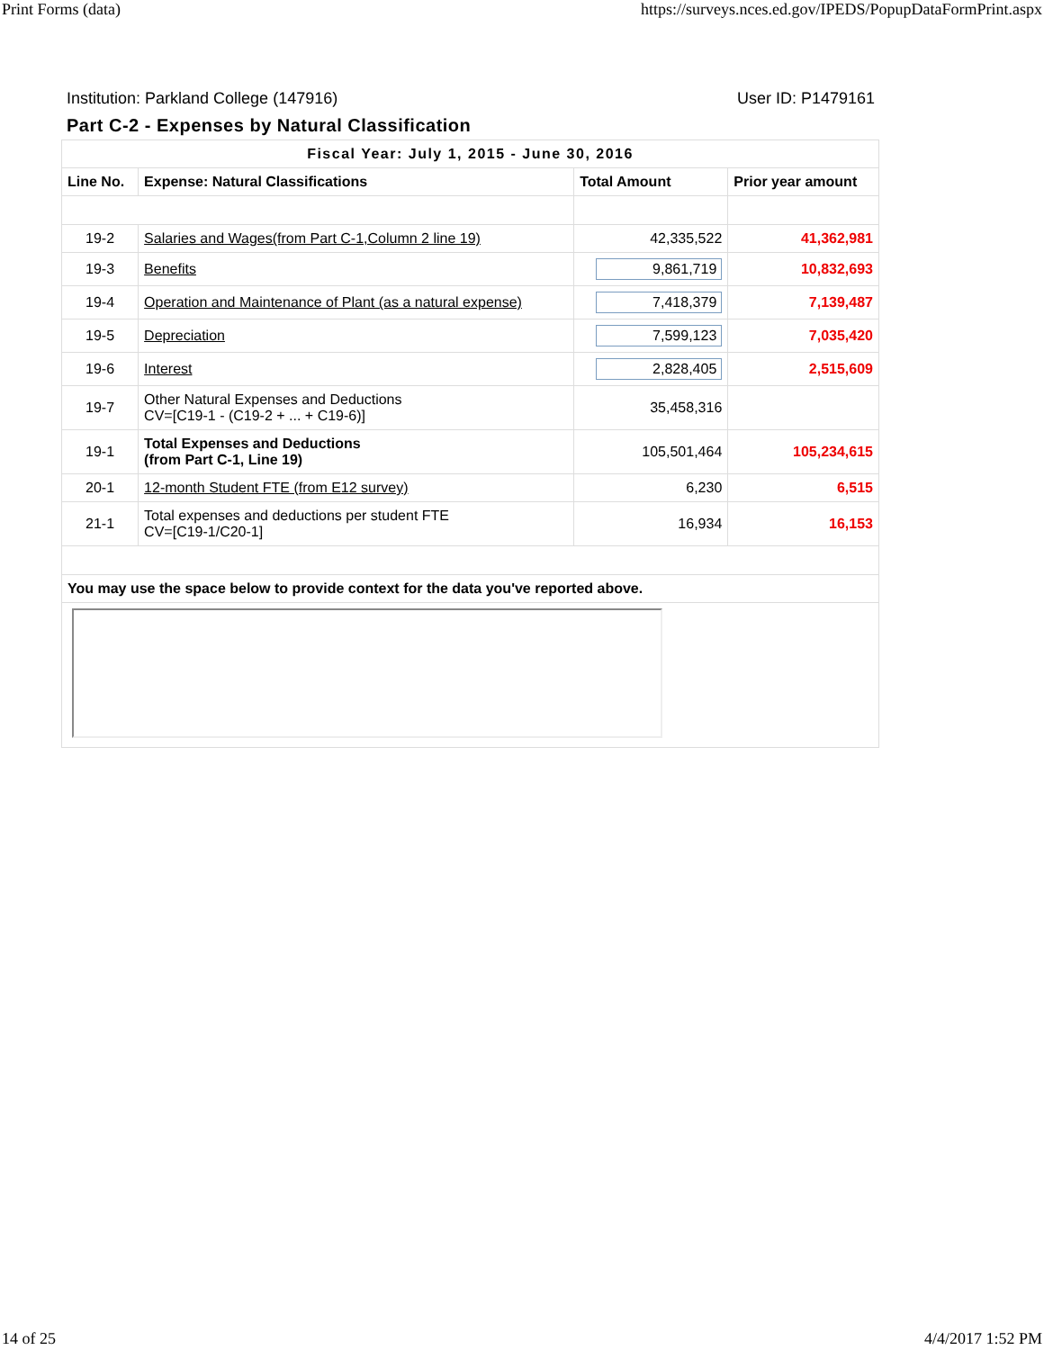Print Forms (data) https://surveys.nces.ed.gov/IPEDS/PopupDataFormPrint.aspx
Institution: Parkland College (147916) User ID: P1479161
Part C-2 - Expenses by Natural Classification
| Fiscal Year: July 1, 2015 - June 30, 2016 | | | |
| --- | --- | --- | --- |
| Line No. | Expense: Natural Classifications | Total Amount | Prior year amount |
| 19-2 | Salaries and Wages(from Part C-1,Column 2 line 19) | 42,335,522 | 41,362,981 |
| 19-3 | Benefits | 9,861,719 | 10,832,693 |
| 19-4 | Operation and Maintenance of Plant (as a natural expense) | 7,418,379 | 7,139,487 |
| 19-5 | Depreciation | 7,599,123 | 7,035,420 |
| 19-6 | Interest | 2,828,405 | 2,515,609 |
| 19-7 | Other Natural Expenses and Deductions CV=[C19-1 - (C19-2 + ... + C19-6)] | 35,458,316 | |
| 19-1 | Total Expenses and Deductions (from Part C-1, Line 19) | 105,501,464 | 105,234,615 |
| 20-1 | 12-month Student FTE (from E12 survey) | 6,230 | 6,515 |
| 21-1 | Total expenses and deductions per student FTE CV=[C19-1/C20-1] | 16,934 | 16,153 |
| You may use the space below to provide context for the data you've reported above. | | | |
14 of 25 4/4/2017 1:52 PM